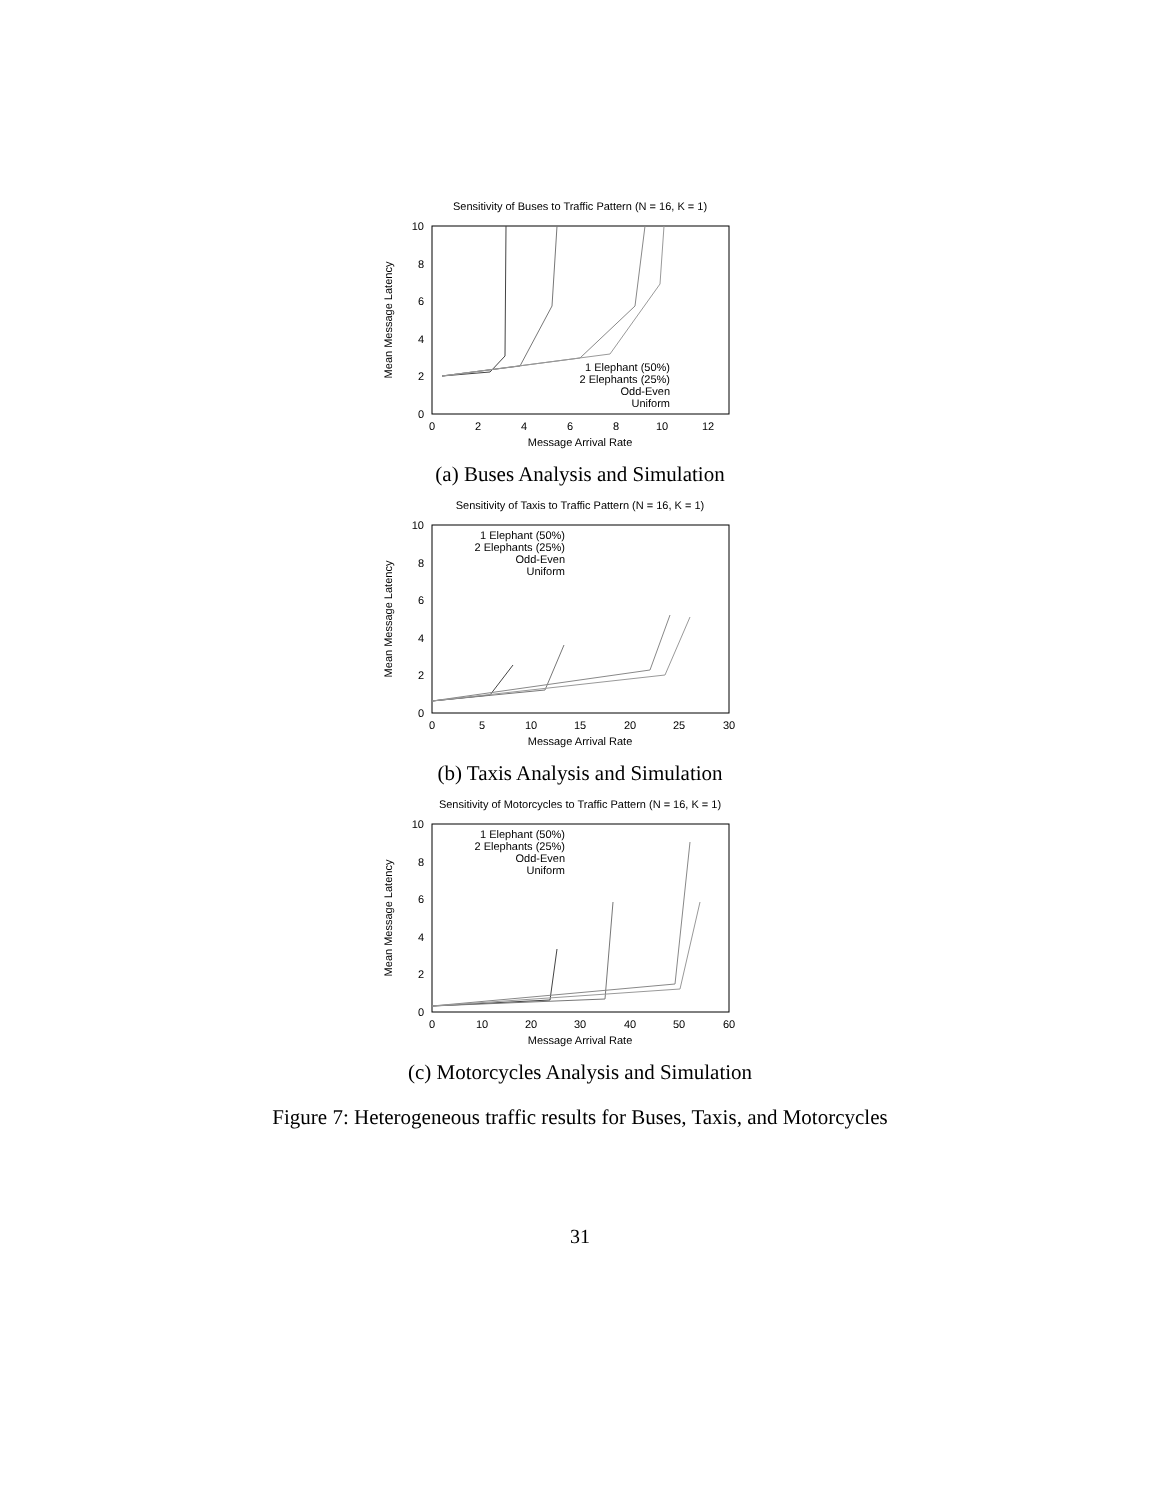Sensitivity of Buses to Traffic Pattern (N = 16, K = 1)
0
2
4
6
8
10
0
2
4
6
8
10
12
Message Arrival Rate
Mean Message Latency
1 Elephant (50%)
2 Elephants (25%)
Odd-Even
Uniform
(a) Buses Analysis and Simulation
Sensitivity of Taxis to Traffic Pattern (N = 16, K = 1)
0
2
4
6
8
10
0
5
10
15
20
25
30
Message Arrival Rate
Mean Message Latency
1 Elephant (50%)
2 Elephants (25%)
Odd-Even
Uniform
(b) Taxis Analysis and Simulation
Sensitivity of Motorcycles to Traffic Pattern (N = 16, K = 1)
0
2
4
6
8
10
0
10
20
30
40
50
60
Message Arrival Rate
Mean Message Latency
1 Elephant (50%)
2 Elephants (25%)
Odd-Even
Uniform
(c) Motorcycles Analysis and Simulation
Figure 7: Heterogeneous traffic results for Buses, Taxis, and Motorcycles
31